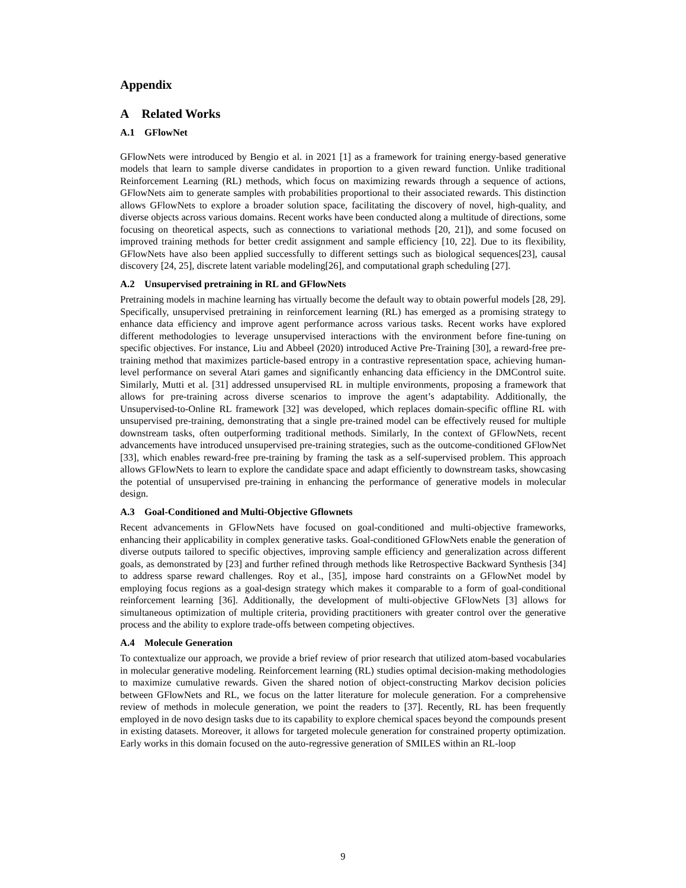Appendix
A Related Works
A.1 GFlowNet
GFlowNets were introduced by Bengio et al. in 2021 [1] as a framework for training energy-based generative models that learn to sample diverse candidates in proportion to a given reward function. Unlike traditional Reinforcement Learning (RL) methods, which focus on maximizing rewards through a sequence of actions, GFlowNets aim to generate samples with probabilities proportional to their associated rewards. This distinction allows GFlowNets to explore a broader solution space, facilitating the discovery of novel, high-quality, and diverse objects across various domains. Recent works have been conducted along a multitude of directions, some focusing on theoretical aspects, such as connections to variational methods [20, 21]), and some focused on improved training methods for better credit assignment and sample efficiency [10, 22]. Due to its flexibility, GFlowNets have also been applied successfully to different settings such as biological sequences[23], causal discovery [24, 25], discrete latent variable modeling[26], and computational graph scheduling [27].
A.2 Unsupervised pretraining in RL and GFlowNets
Pretraining models in machine learning has virtually become the default way to obtain powerful models [28, 29]. Specifically, unsupervised pretraining in reinforcement learning (RL) has emerged as a promising strategy to enhance data efficiency and improve agent performance across various tasks. Recent works have explored different methodologies to leverage unsupervised interactions with the environment before fine-tuning on specific objectives. For instance, Liu and Abbeel (2020) introduced Active Pre-Training [30], a reward-free pre-training method that maximizes particle-based entropy in a contrastive representation space, achieving human-level performance on several Atari games and significantly enhancing data efficiency in the DMControl suite. Similarly, Mutti et al. [31] addressed unsupervised RL in multiple environments, proposing a framework that allows for pre-training across diverse scenarios to improve the agent’s adaptability. Additionally, the Unsupervised-to-Online RL framework [32] was developed, which replaces domain-specific offline RL with unsupervised pre-training, demonstrating that a single pre-trained model can be effectively reused for multiple downstream tasks, often outperforming traditional methods. Similarly, In the context of GFlowNets, recent advancements have introduced unsupervised pre-training strategies, such as the outcome-conditioned GFlowNet [33], which enables reward-free pre-training by framing the task as a self-supervised problem. This approach allows GFlowNets to learn to explore the candidate space and adapt efficiently to downstream tasks, showcasing the potential of unsupervised pre-training in enhancing the performance of generative models in molecular design.
A.3 Goal-Conditioned and Multi-Objective Gflownets
Recent advancements in GFlowNets have focused on goal-conditioned and multi-objective frameworks, enhancing their applicability in complex generative tasks. Goal-conditioned GFlowNets enable the generation of diverse outputs tailored to specific objectives, improving sample efficiency and generalization across different goals, as demonstrated by [23] and further refined through methods like Retrospective Backward Synthesis [34] to address sparse reward challenges. Roy et al., [35], impose hard constraints on a GFlowNet model by employing focus regions as a goal-design strategy which makes it comparable to a form of goal-conditional reinforcement learning [36]. Additionally, the development of multi-objective GFlowNets [3] allows for simultaneous optimization of multiple criteria, providing practitioners with greater control over the generative process and the ability to explore trade-offs between competing objectives.
A.4 Molecule Generation
To contextualize our approach, we provide a brief review of prior research that utilized atom-based vocabularies in molecular generative modeling. Reinforcement learning (RL) studies optimal decision-making methodologies to maximize cumulative rewards. Given the shared notion of object-constructing Markov decision policies between GFlowNets and RL, we focus on the latter literature for molecule generation. For a comprehensive review of methods in molecule generation, we point the readers to [37]. Recently, RL has been frequently employed in de novo design tasks due to its capability to explore chemical spaces beyond the compounds present in existing datasets. Moreover, it allows for targeted molecule generation for constrained property optimization. Early works in this domain focused on the auto-regressive generation of SMILES within an RL-loop
9